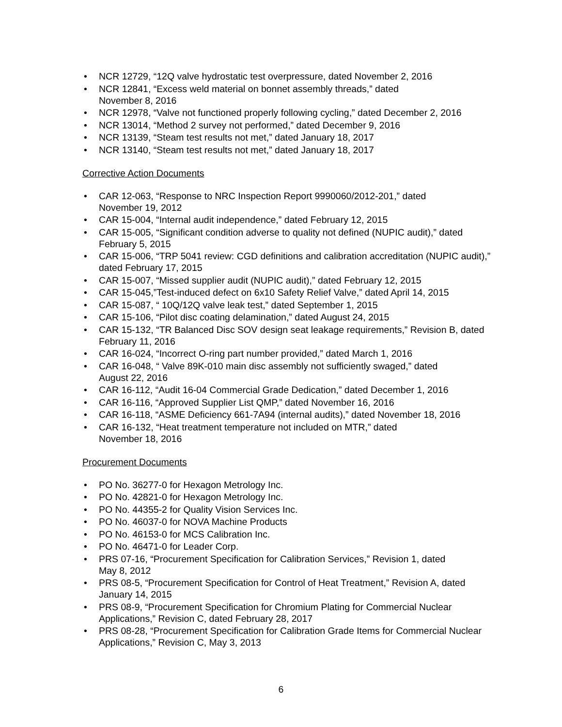• NCR 12729, “12Q valve hydrostatic test overpressure, dated November 2, 2016
• NCR 12841, “Excess weld material on bonnet assembly threads,” dated
November 8, 2016
• NCR 12978, “Valve not functioned properly following cycling,” dated December 2, 2016
• NCR 13014, “Method 2 survey not performed,” dated December 9, 2016
• NCR 13139, “Steam test results not met,” dated January 18, 2017
• NCR 13140, “Steam test results not met,” dated January 18, 2017
Corrective Action Documents
• CAR 12-063, “Response to NRC Inspection Report 9990060/2012-201,” dated
November 19, 2012
• CAR 15-004, “Internal audit independence,” dated February 12, 2015
• CAR 15-005, “Significant condition adverse to quality not defined (NUPIC audit),” dated February 5, 2015
• CAR 15-006, “TRP 5041 review: CGD definitions and calibration accreditation (NUPIC audit),” dated February 17, 2015
• CAR 15-007, “Missed supplier audit (NUPIC audit),” dated February 12, 2015
• CAR 15-045,”Test-induced defect on 6x10 Safety Relief Valve,” dated April 14, 2015
• CAR 15-087, “ 10Q/12Q valve leak test,” dated September 1, 2015
• CAR 15-106, “Pilot disc coating delamination,” dated August 24, 2015
• CAR 15-132, “TR Balanced Disc SOV design seat leakage requirements,” Revision B, dated February 11, 2016
• CAR 16-024, “Incorrect O-ring part number provided,” dated March 1, 2016
• CAR 16-048, “ Valve 89K-010 main disc assembly not sufficiently swaged,” dated
August 22, 2016
• CAR 16-112, “Audit 16-04 Commercial Grade Dedication,” dated December 1, 2016
• CAR 16-116, “Approved Supplier List QMP,” dated November 16, 2016
• CAR 16-118, “ASME Deficiency 661-7A94 (internal audits),” dated November 18, 2016
• CAR 16-132, “Heat treatment temperature not included on MTR,” dated
November 18, 2016
Procurement Documents
• PO No. 36277-0 for Hexagon Metrology Inc.
• PO No. 42821-0 for Hexagon Metrology Inc.
• PO No. 44355-2 for Quality Vision Services Inc.
• PO No. 46037-0 for NOVA Machine Products
• PO No. 46153-0 for MCS Calibration Inc.
• PO No. 46471-0 for Leader Corp.
• PRS 07-16, “Procurement Specification for Calibration Services,” Revision 1, dated
May 8, 2012
• PRS 08-5, “Procurement Specification for Control of Heat Treatment,” Revision A, dated January 14, 2015
• PRS 08-9, “Procurement Specification for Chromium Plating for Commercial Nuclear Applications,” Revision C, dated February 28, 2017
• PRS 08-28, “Procurement Specification for Calibration Grade Items for Commercial Nuclear Applications,” Revision C, May 3, 2013
6